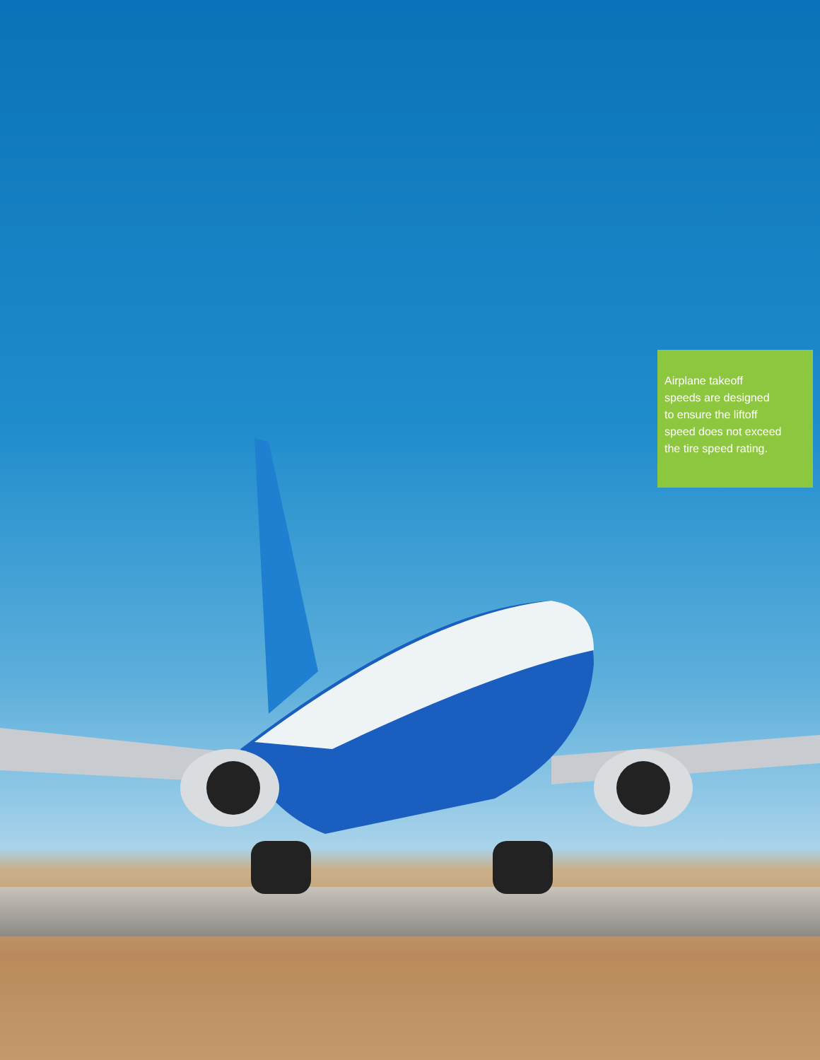Airplane takeoff
speeds are designed
to ensure the liftoff
speed does not exceed
the tire speed rating.